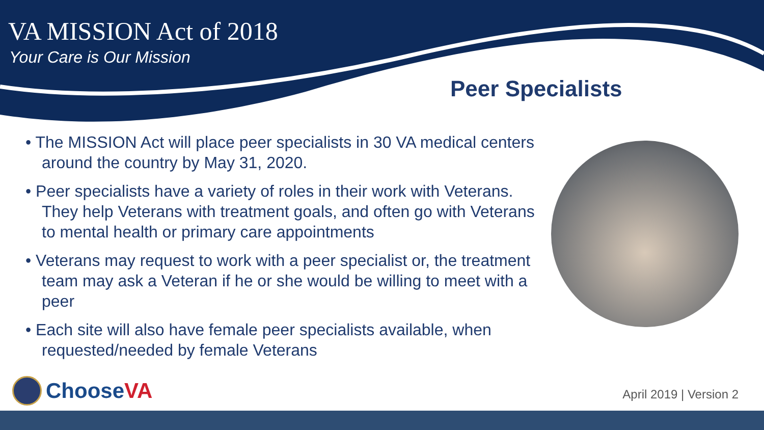VA MISSION Act of 2018
Your Care is Our Mission
Peer Specialists
• The MISSION Act will place peer specialists in 30 VA medical centers around the country by May 31, 2020.
• Peer specialists have a variety of roles in their work with Veterans. They help Veterans with treatment goals, and often go with Veterans to mental health or primary care appointments
• Veterans may request to work with a peer specialist or, the treatment team may ask a Veteran if he or she would be willing to meet with a peer
• Each site will also have female peer specialists available, when requested/needed by female Veterans
ChooseVA
April 2019 | Version 2